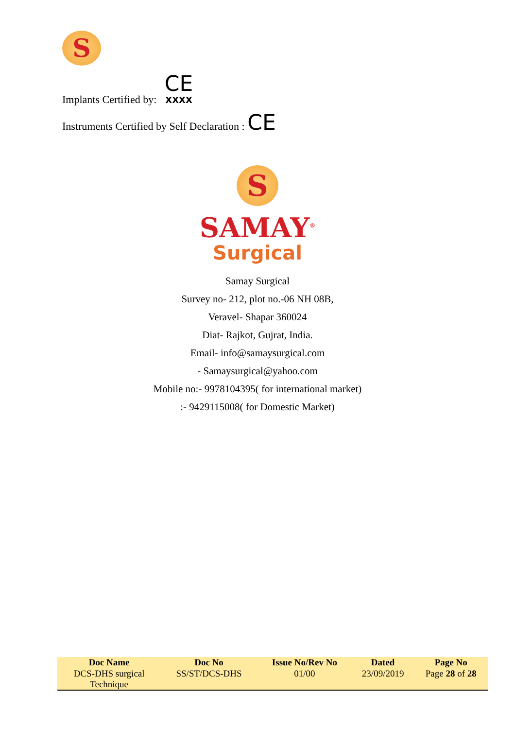S
Implants Certified by: CE
XXXX
Instruments Certified by Self Declaration : CE
S
SAMAY<sup>®</sup>
Surgical
Samay Surgical
Survey no- 212, plot no.-06 NH 08B,
Veravel- Shapar 360024
Diat- Rajkot, Gujrat, India.
Email- info@samaysurgical.com
- Samaysurgical@yahoo.com
Mobile no:- 9978104395( for international market)
:- 9429115008( for Domestic Market)
| Doc Name | Doc No | Issue No/Rev No | Dated | Page No |
| --- | --- | --- | --- | --- |
| DCS-DHS surgical Technique | SS/ST/DCS-DHS | 01/00 | 23/09/2019 | Page 28 of 28 |